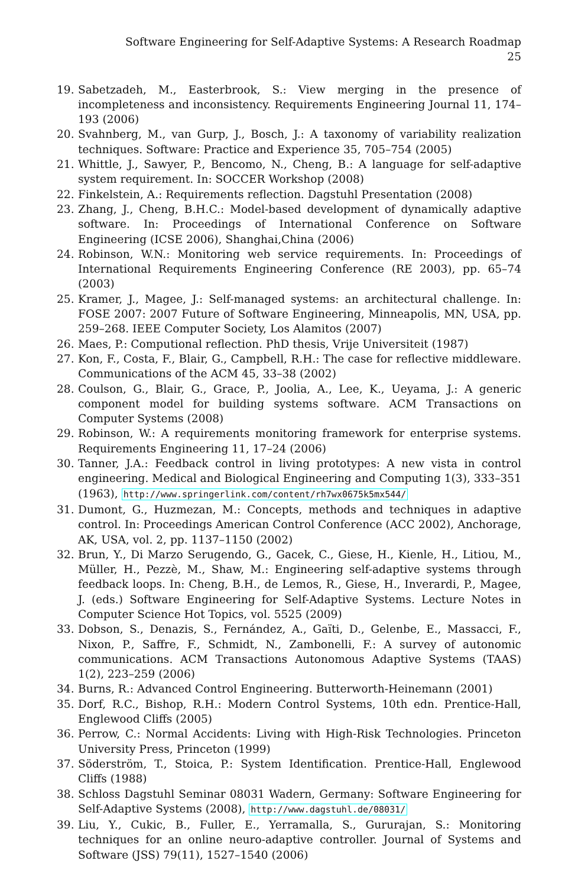Software Engineering for Self-Adaptive Systems: A Research Roadmap 25
19. Sabetzadeh, M., Easterbrook, S.: View merging in the presence of incompleteness and inconsistency. Requirements Engineering Journal 11, 174–193 (2006)
20. Svahnberg, M., van Gurp, J., Bosch, J.: A taxonomy of variability realization techniques. Software: Practice and Experience 35, 705–754 (2005)
21. Whittle, J., Sawyer, P., Bencomo, N., Cheng, B.: A language for self-adaptive system requirement. In: SOCCER Workshop (2008)
22. Finkelstein, A.: Requirements reflection. Dagstuhl Presentation (2008)
23. Zhang, J., Cheng, B.H.C.: Model-based development of dynamically adaptive software. In: Proceedings of International Conference on Software Engineering (ICSE 2006), Shanghai,China (2006)
24. Robinson, W.N.: Monitoring web service requirements. In: Proceedings of International Requirements Engineering Conference (RE 2003), pp. 65–74 (2003)
25. Kramer, J., Magee, J.: Self-managed systems: an architectural challenge. In: FOSE 2007: 2007 Future of Software Engineering, Minneapolis, MN, USA, pp. 259–268. IEEE Computer Society, Los Alamitos (2007)
26. Maes, P.: Computional reflection. PhD thesis, Vrije Universiteit (1987)
27. Kon, F., Costa, F., Blair, G., Campbell, R.H.: The case for reflective middleware. Communications of the ACM 45, 33–38 (2002)
28. Coulson, G., Blair, G., Grace, P., Joolia, A., Lee, K., Ueyama, J.: A generic component model for building systems software. ACM Transactions on Computer Systems (2008)
29. Robinson, W.: A requirements monitoring framework for enterprise systems. Requirements Engineering 11, 17–24 (2006)
30. Tanner, J.A.: Feedback control in living prototypes: A new vista in control engineering. Medical and Biological Engineering and Computing 1(3), 333–351 (1963), http://www.springerlink.com/content/rh7wx0675k5mx544/
31. Dumont, G., Huzmezan, M.: Concepts, methods and techniques in adaptive control. In: Proceedings American Control Conference (ACC 2002), Anchorage, AK, USA, vol. 2, pp. 1137–1150 (2002)
32. Brun, Y., Di Marzo Serugendo, G., Gacek, C., Giese, H., Kienle, H., Litiou, M., Müller, H., Pezzè, M., Shaw, M.: Engineering self-adaptive systems through feedback loops. In: Cheng, B.H., de Lemos, R., Giese, H., Inverardi, P., Magee, J. (eds.) Software Engineering for Self-Adaptive Systems. Lecture Notes in Computer Science Hot Topics, vol. 5525 (2009)
33. Dobson, S., Denazis, S., Fernández, A., Gaïti, D., Gelenbe, E., Massacci, F., Nixon, P., Saffre, F., Schmidt, N., Zambonelli, F.: A survey of autonomic communications. ACM Transactions Autonomous Adaptive Systems (TAAS) 1(2), 223–259 (2006)
34. Burns, R.: Advanced Control Engineering. Butterworth-Heinemann (2001)
35. Dorf, R.C., Bishop, R.H.: Modern Control Systems, 10th edn. Prentice-Hall, Englewood Cliffs (2005)
36. Perrow, C.: Normal Accidents: Living with High-Risk Technologies. Princeton University Press, Princeton (1999)
37. Söderström, T., Stoica, P.: System Identification. Prentice-Hall, Englewood Cliffs (1988)
38. Schloss Dagstuhl Seminar 08031 Wadern, Germany: Software Engineering for Self-Adaptive Systems (2008), http://www.dagstuhl.de/08031/
39. Liu, Y., Cukic, B., Fuller, E., Yerramalla, S., Gururajan, S.: Monitoring techniques for an online neuro-adaptive controller. Journal of Systems and Software (JSS) 79(11), 1527–1540 (2006)